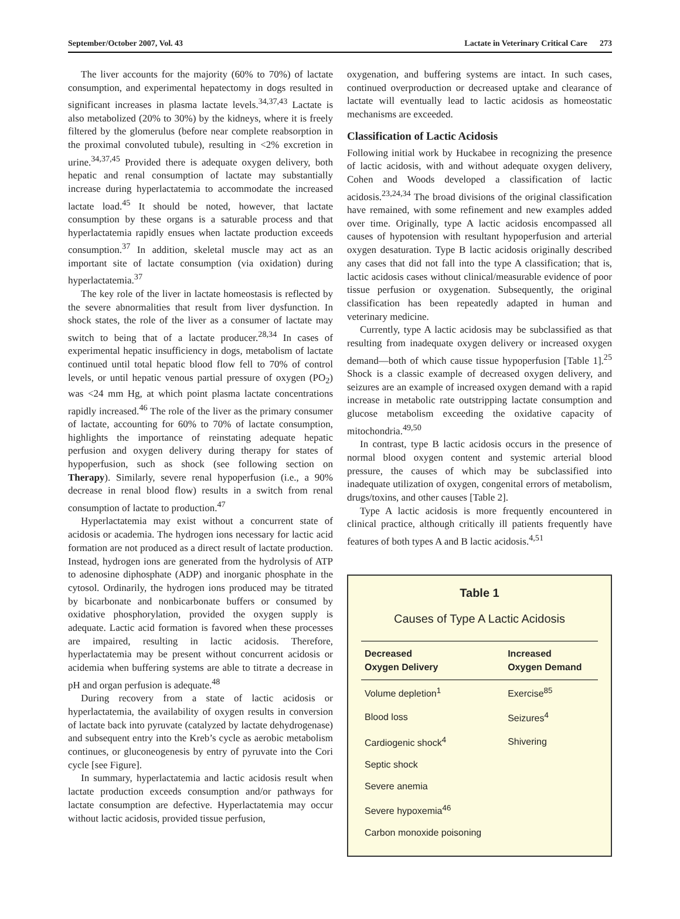September/October 2007, Vol. 43 Lactate in Veterinary Critical Care 273
The liver accounts for the majority (60% to 70%) of lactate consumption, and experimental hepatectomy in dogs resulted in significant increases in plasma lactate levels.<sup>34,37,43</sup> Lactate is also metabolized (20% to 30%) by the kidneys, where it is freely filtered by the glomerulus (before near complete reabsorption in the proximal convoluted tubule), resulting in <2% excretion in urine.<sup>34,37,45</sup> Provided there is adequate oxygen delivery, both hepatic and renal consumption of lactate may substantially increase during hyperlactatemia to accommodate the increased lactate load.<sup>45</sup> It should be noted, however, that lactate consumption by these organs is a saturable process and that hyperlactatemia rapidly ensues when lactate production exceeds consumption.<sup>37</sup> In addition, skeletal muscle may act as an important site of lactate consumption (via oxidation) during hyperlactatemia.<sup>37</sup>
The key role of the liver in lactate homeostasis is reflected by the severe abnormalities that result from liver dysfunction. In shock states, the role of the liver as a consumer of lactate may switch to being that of a lactate producer.<sup>28,34</sup> In cases of experimental hepatic insufficiency in dogs, metabolism of lactate continued until total hepatic blood flow fell to 70% of control levels, or until hepatic venous partial pressure of oxygen (PO<sub>2</sub>) was <24 mm Hg, at which point plasma lactate concentrations rapidly increased.<sup>46</sup> The role of the liver as the primary consumer of lactate, accounting for 60% to 70% of lactate consumption, highlights the importance of reinstating adequate hepatic perfusion and oxygen delivery during therapy for states of hypoperfusion, such as shock (see following section on Therapy). Similarly, severe renal hypoperfusion (i.e., a 90% decrease in renal blood flow) results in a switch from renal consumption of lactate to production.<sup>47</sup>
Hyperlactatemia may exist without a concurrent state of acidosis or academia. The hydrogen ions necessary for lactic acid formation are not produced as a direct result of lactate production. Instead, hydrogen ions are generated from the hydrolysis of ATP to adenosine diphosphate (ADP) and inorganic phosphate in the cytosol. Ordinarily, the hydrogen ions produced may be titrated by bicarbonate and nonbicarbonate buffers or consumed by oxidative phosphorylation, provided the oxygen supply is adequate. Lactic acid formation is favored when these processes are impaired, resulting in lactic acidosis. Therefore, hyperlactatemia may be present without concurrent acidosis or acidemia when buffering systems are able to titrate a decrease in pH and organ perfusion is adequate.<sup>48</sup>
During recovery from a state of lactic acidosis or hyperlactatemia, the availability of oxygen results in conversion of lactate back into pyruvate (catalyzed by lactate dehydrogenase) and subsequent entry into the Kreb’s cycle as aerobic metabolism continues, or gluconeogenesis by entry of pyruvate into the Cori cycle [see Figure].
In summary, hyperlactatemia and lactic acidosis result when lactate production exceeds consumption and/or pathways for lactate consumption are defective. Hyperlactatemia may occur without lactic acidosis, provided tissue perfusion,
oxygenation, and buffering systems are intact. In such cases, continued overproduction or decreased uptake and clearance of lactate will eventually lead to lactic acidosis as homeostatic mechanisms are exceeded.
Classification of Lactic Acidosis
Following initial work by Huckabee in recognizing the presence of lactic acidosis, with and without adequate oxygen delivery, Cohen and Woods developed a classification of lactic acidosis.<sup>23,24,34</sup> The broad divisions of the original classification have remained, with some refinement and new examples added over time. Originally, type A lactic acidosis encompassed all causes of hypotension with resultant hypoperfusion and arterial oxygen desaturation. Type B lactic acidosis originally described any cases that did not fall into the type A classification; that is, lactic acidosis cases without clinical/measurable evidence of poor tissue perfusion or oxygenation. Subsequently, the original classification has been repeatedly adapted in human and veterinary medicine.
Currently, type A lactic acidosis may be subclassified as that resulting from inadequate oxygen delivery or increased oxygen demand—both of which cause tissue hypoperfusion [Table 1].<sup>25</sup> Shock is a classic example of decreased oxygen delivery, and seizures are an example of increased oxygen demand with a rapid increase in metabolic rate outstripping lactate consumption and glucose metabolism exceeding the oxidative capacity of mitochondria.<sup>49,50</sup>
In contrast, type B lactic acidosis occurs in the presence of normal blood oxygen content and systemic arterial blood pressure, the causes of which may be subclassified into inadequate utilization of oxygen, congenital errors of metabolism, drugs/toxins, and other causes [Table 2].
Type A lactic acidosis is more frequently encountered in clinical practice, although critically ill patients frequently have features of both types A and B lactic acidosis.<sup>4,51</sup>
Table 1
Causes of Type A Lactic Acidosis
| Decreased Oxygen Delivery | Increased Oxygen Demand |
| --- | --- |
| Volume depletion<sup>1</sup> | Exercise<sup>85</sup> |
| Blood loss | Seizures<sup>4</sup> |
| Cardiogenic shock<sup>4</sup> | Shivering |
| Septic shock | |
| Severe anemia | |
| Severe hypoxemia<sup>46</sup> | |
| Carbon monoxide poisoning | |